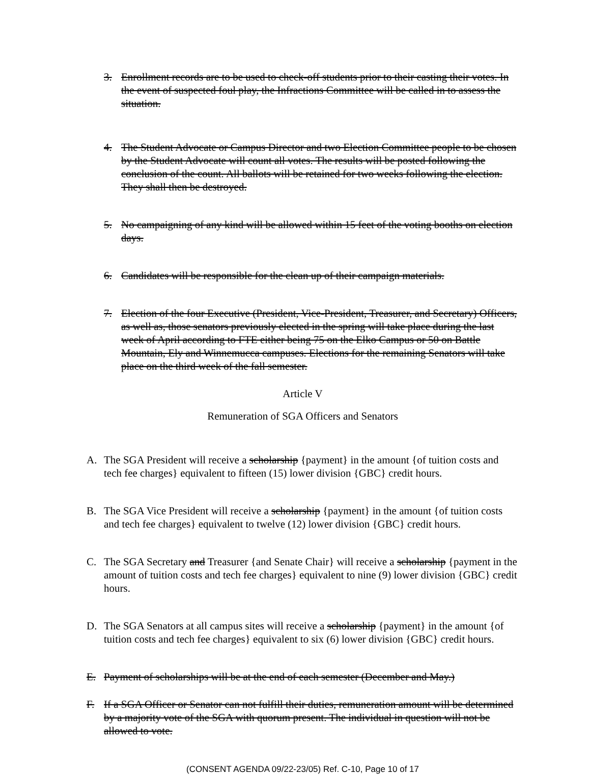3. Enrollment records are to be used to check-off students prior to their casting their votes. In the event of suspected foul play, the Infractions Committee will be called in to assess the situation.
4. The Student Advocate or Campus Director and two Election Committee people to be chosen by the Student Advocate will count all votes. The results will be posted following the conclusion of the count. All ballots will be retained for two weeks following the election. They shall then be destroyed.
5. No campaigning of any kind will be allowed within 15 feet of the voting booths on election days.
6. Candidates will be responsible for the clean up of their campaign materials.
7. Election of the four Executive (President, Vice-President, Treasurer, and Secretary) Officers, as well as, those senators previously elected in the spring will take place during the last week of April according to FTE either being 75 on the Elko Campus or 50 on Battle Mountain, Ely and Winnemucca campuses. Elections for the remaining Senators will take place on the third week of the fall semester.
Article V
Remuneration of SGA Officers and Senators
A. The SGA President will receive a scholarship {payment} in the amount {of tuition costs and tech fee charges} equivalent to fifteen (15) lower division {GBC} credit hours.
B. The SGA Vice President will receive a scholarship {payment} in the amount {of tuition costs and tech fee charges} equivalent to twelve (12) lower division {GBC} credit hours.
C. The SGA Secretary and Treasurer {and Senate Chair} will receive a scholarship {payment in the amount of tuition costs and tech fee charges} equivalent to nine (9) lower division {GBC} credit hours.
D. The SGA Senators at all campus sites will receive a scholarship {payment} in the amount {of tuition costs and tech fee charges} equivalent to six (6) lower division {GBC} credit hours.
E. Payment of scholarships will be at the end of each semester (December and May.)
F. If a SGA Officer or Senator can not fulfill their duties, remuneration amount will be determined by a majority vote of the SGA with quorum present. The individual in question will not be allowed to vote.
(CONSENT AGENDA 09/22-23/05) Ref. C-10, Page 10 of 17